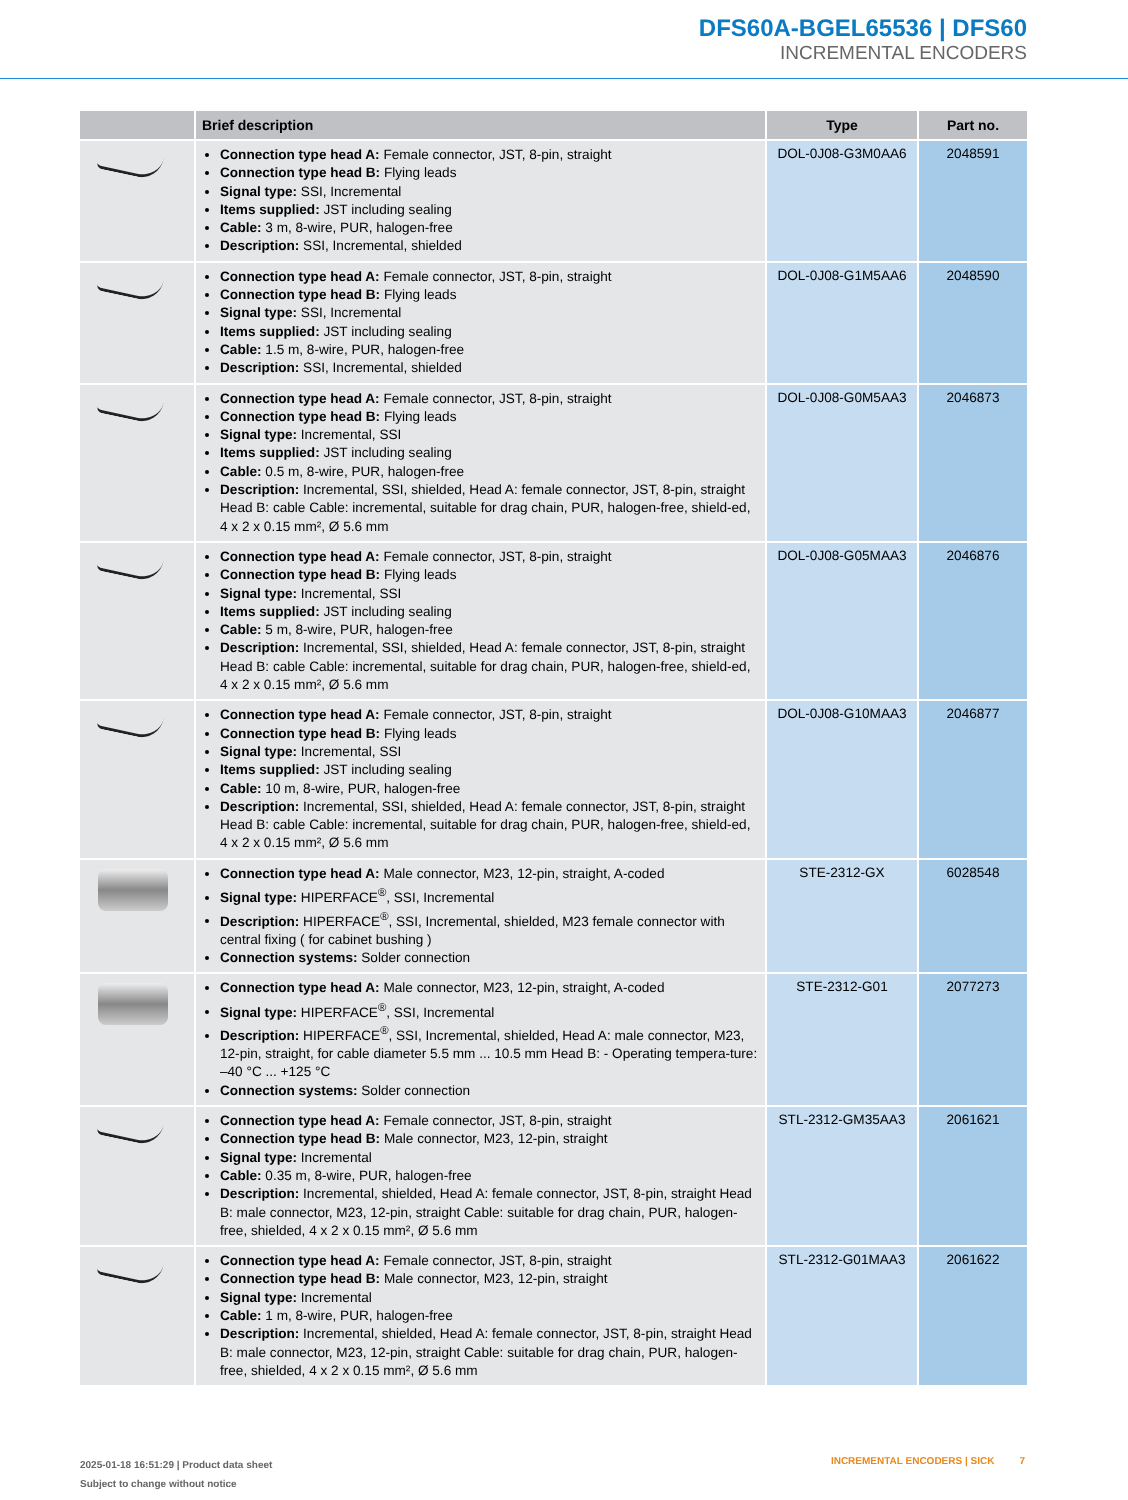DFS60A-BGEL65536 | DFS60
INCREMENTAL ENCODERS
| | Brief description | Type | Part no. |
| --- | --- | --- | --- |
| | Connection type head A: Female connector, JST, 8-pin, straight Connection type head B: Flying leads Signal type: SSI, Incremental Items supplied: JST including sealing Cable: 3 m, 8-wire, PUR, halogen-free Description: SSI, Incremental, shielded | DOL-0J08-G3M0AA6 | 2048591 |
| | Connection type head A: Female connector, JST, 8-pin, straight Connection type head B: Flying leads Signal type: SSI, Incremental Items supplied: JST including sealing Cable: 1.5 m, 8-wire, PUR, halogen-free Description: SSI, Incremental, shielded | DOL-0J08-G1M5AA6 | 2048590 |
| | Connection type head A: Female connector, JST, 8-pin, straight Connection type head B: Flying leads Signal type: Incremental, SSI Items supplied: JST including sealing Cable: 0.5 m, 8-wire, PUR, halogen-free Description: Incremental, SSI, shielded, Head A: female connector, JST, 8-pin, straight Head B: cable Cable: incremental, suitable for drag chain, PUR, halogen-free, shield-ed, 4 x 2 x 0.15 mm², Ø 5.6 mm | DOL-0J08-G0M5AA3 | 2046873 |
| | Connection type head A: Female connector, JST, 8-pin, straight Connection type head B: Flying leads Signal type: Incremental, SSI Items supplied: JST including sealing Cable: 5 m, 8-wire, PUR, halogen-free Description: Incremental, SSI, shielded, Head A: female connector, JST, 8-pin, straight Head B: cable Cable: incremental, suitable for drag chain, PUR, halogen-free, shield-ed, 4 x 2 x 0.15 mm², Ø 5.6 mm | DOL-0J08-G05MAA3 | 2046876 |
| | Connection type head A: Female connector, JST, 8-pin, straight Connection type head B: Flying leads Signal type: Incremental, SSI Items supplied: JST including sealing Cable: 10 m, 8-wire, PUR, halogen-free Description: Incremental, SSI, shielded, Head A: female connector, JST, 8-pin, straight Head B: cable Cable: incremental, suitable for drag chain, PUR, halogen-free, shield-ed, 4 x 2 x 0.15 mm², Ø 5.6 mm | DOL-0J08-G10MAA3 | 2046877 |
| | Connection type head A: Male connector, M23, 12-pin, straight, A-coded Signal type: HIPERFACE<sup>®</sup>, SSI, Incremental Description: HIPERFACE<sup>®</sup>, SSI, Incremental, shielded, M23 female connector with central fixing ( for cabinet bushing ) Connection systems: Solder connection | STE-2312-GX | 6028548 |
| | Connection type head A: Male connector, M23, 12-pin, straight, A-coded Signal type: HIPERFACE<sup>®</sup>, SSI, Incremental Description: HIPERFACE<sup>®</sup>, SSI, Incremental, shielded, Head A: male connector, M23, 12-pin, straight, for cable diameter 5.5 mm ... 10.5 mm Head B: - Operating tempera-ture: –40 °C ... +125 °C Connection systems: Solder connection | STE-2312-G01 | 2077273 |
| | Connection type head A: Female connector, JST, 8-pin, straight Connection type head B: Male connector, M23, 12-pin, straight Signal type: Incremental Cable: 0.35 m, 8-wire, PUR, halogen-free Description: Incremental, shielded, Head A: female connector, JST, 8-pin, straight Head B: male connector, M23, 12-pin, straight Cable: suitable for drag chain, PUR, halogen-free, shielded, 4 x 2 x 0.15 mm², Ø 5.6 mm | STL-2312-GM35AA3 | 2061621 |
| | Connection type head A: Female connector, JST, 8-pin, straight Connection type head B: Male connector, M23, 12-pin, straight Signal type: Incremental Cable: 1 m, 8-wire, PUR, halogen-free Description: Incremental, shielded, Head A: female connector, JST, 8-pin, straight Head B: male connector, M23, 12-pin, straight Cable: suitable for drag chain, PUR, halogen-free, shielded, 4 x 2 x 0.15 mm², Ø 5.6 mm | STL-2312-G01MAA3 | 2061622 |
2025-01-18 16:51:29 | Product data sheet
Subject to change without notice
INCREMENTAL ENCODERS | SICK 7